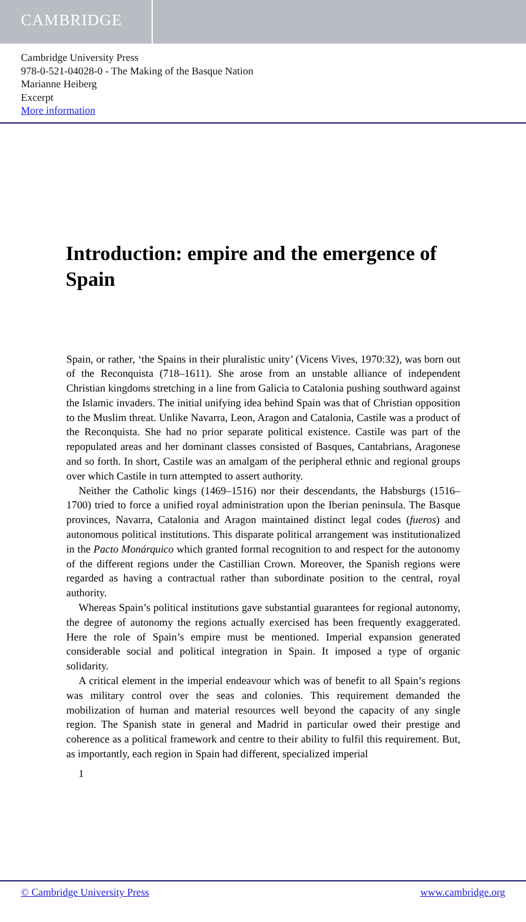CAMBRIDGE
Cambridge University Press
978-0-521-04028-0 - The Making of the Basque Nation
Marianne Heiberg
Excerpt
More information
Introduction: empire and the emergence of Spain
Spain, or rather, ‘the Spains in their pluralistic unity’ (Vicens Vives, 1970:32), was born out of the Reconquista (718–1611). She arose from an unstable alliance of independent Christian kingdoms stretching in a line from Galicia to Catalonia pushing southward against the Islamic invaders. The initial unifying idea behind Spain was that of Christian opposition to the Muslim threat. Unlike Navarra, Leon, Aragon and Catalonia, Castile was a product of the Reconquista. She had no prior separate political existence. Castile was part of the repopulated areas and her dominant classes consisted of Basques, Cantabrians, Aragonese and so forth. In short, Castile was an amalgam of the peripheral ethnic and regional groups over which Castile in turn attempted to assert authority.
Neither the Catholic kings (1469–1516) nor their descendants, the Habsburgs (1516–1700) tried to force a unified royal administration upon the Iberian peninsula. The Basque provinces, Navarra, Catalonia and Aragon maintained distinct legal codes (fueros) and autonomous political institutions. This disparate political arrangement was institutionalized in the Pacto Monárquico which granted formal recognition to and respect for the autonomy of the different regions under the Castillian Crown. Moreover, the Spanish regions were regarded as having a contractual rather than subordinate position to the central, royal authority.
Whereas Spain’s political institutions gave substantial guarantees for regional autonomy, the degree of autonomy the regions actually exercised has been frequently exaggerated. Here the role of Spain’s empire must be mentioned. Imperial expansion generated considerable social and political integration in Spain. It imposed a type of organic solidarity.
A critical element in the imperial endeavour which was of benefit to all Spain’s regions was military control over the seas and colonies. This requirement demanded the mobilization of human and material resources well beyond the capacity of any single region. The Spanish state in general and Madrid in particular owed their prestige and coherence as a political framework and centre to their ability to fulfil this requirement. But, as importantly, each region in Spain had different, specialized imperial
1
© Cambridge University Press www.cambridge.org